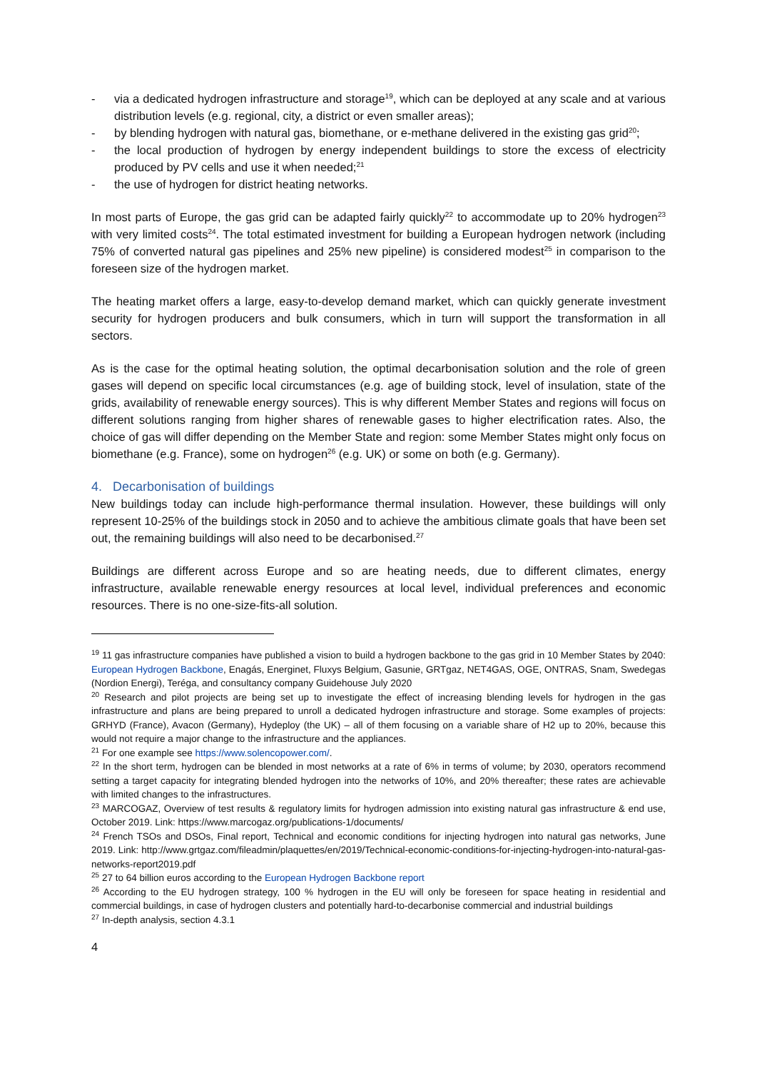- via a dedicated hydrogen infrastructure and storage<sup>19</sup>, which can be deployed at any scale and at various distribution levels (e.g. regional, city, a district or even smaller areas);
- by blending hydrogen with natural gas, biomethane, or e-methane delivered in the existing gas grid<sup>20</sup>;
- the local production of hydrogen by energy independent buildings to store the excess of electricity produced by PV cells and use it when needed;<sup>21</sup>
- the use of hydrogen for district heating networks.
In most parts of Europe, the gas grid can be adapted fairly quickly<sup>22</sup> to accommodate up to 20% hydrogen<sup>23</sup> with very limited costs<sup>24</sup>. The total estimated investment for building a European hydrogen network (including 75% of converted natural gas pipelines and 25% new pipeline) is considered modest<sup>25</sup> in comparison to the foreseen size of the hydrogen market.
The heating market offers a large, easy-to-develop demand market, which can quickly generate investment security for hydrogen producers and bulk consumers, which in turn will support the transformation in all sectors.
As is the case for the optimal heating solution, the optimal decarbonisation solution and the role of green gases will depend on specific local circumstances (e.g. age of building stock, level of insulation, state of the grids, availability of renewable energy sources). This is why different Member States and regions will focus on different solutions ranging from higher shares of renewable gases to higher electrification rates. Also, the choice of gas will differ depending on the Member State and region: some Member States might only focus on biomethane (e.g. France), some on hydrogen<sup>26</sup> (e.g. UK) or some on both (e.g. Germany).
4. Decarbonisation of buildings
New buildings today can include high-performance thermal insulation. However, these buildings will only represent 10-25% of the buildings stock in 2050 and to achieve the ambitious climate goals that have been set out, the remaining buildings will also need to be decarbonised.<sup>27</sup>
Buildings are different across Europe and so are heating needs, due to different climates, energy infrastructure, available renewable energy resources at local level, individual preferences and economic resources. There is no one-size-fits-all solution.
<sup>19</sup> 11 gas infrastructure companies have published a vision to build a hydrogen backbone to the gas grid in 10 Member States by 2040: European Hydrogen Backbone, Enagás, Energinet, Fluxys Belgium, Gasunie, GRTgaz, NET4GAS, OGE, ONTRAS, Snam, Swedegas (Nordion Energi), Teréga, and consultancy company Guidehouse July 2020
<sup>20</sup> Research and pilot projects are being set up to investigate the effect of increasing blending levels for hydrogen in the gas infrastructure and plans are being prepared to unroll a dedicated hydrogen infrastructure and storage. Some examples of projects: GRHYD (France), Avacon (Germany), Hydeploy (the UK) – all of them focusing on a variable share of H2 up to 20%, because this would not require a major change to the infrastructure and the appliances.
<sup>21</sup> For one example see https://www.solencopower.com/.
<sup>22</sup> In the short term, hydrogen can be blended in most networks at a rate of 6% in terms of volume; by 2030, operators recommend setting a target capacity for integrating blended hydrogen into the networks of 10%, and 20% thereafter; these rates are achievable with limited changes to the infrastructures.
<sup>23</sup> MARCOGAZ, Overview of test results & regulatory limits for hydrogen admission into existing natural gas infrastructure & end use, October 2019. Link: https://www.marcogaz.org/publications-1/documents/
<sup>24</sup> French TSOs and DSOs, Final report, Technical and economic conditions for injecting hydrogen into natural gas networks, June 2019. Link: http://www.grtgaz.com/fileadmin/plaquettes/en/2019/Technical-economic-conditions-for-injecting-hydrogen-into-natural-gas-networks-report2019.pdf
<sup>25</sup> 27 to 64 billion euros according to the European Hydrogen Backbone report
<sup>26</sup> According to the EU hydrogen strategy, 100 % hydrogen in the EU will only be foreseen for space heating in residential and commercial buildings, in case of hydrogen clusters and potentially hard-to-decarbonise commercial and industrial buildings
<sup>27</sup> In-depth analysis, section 4.3.1
4